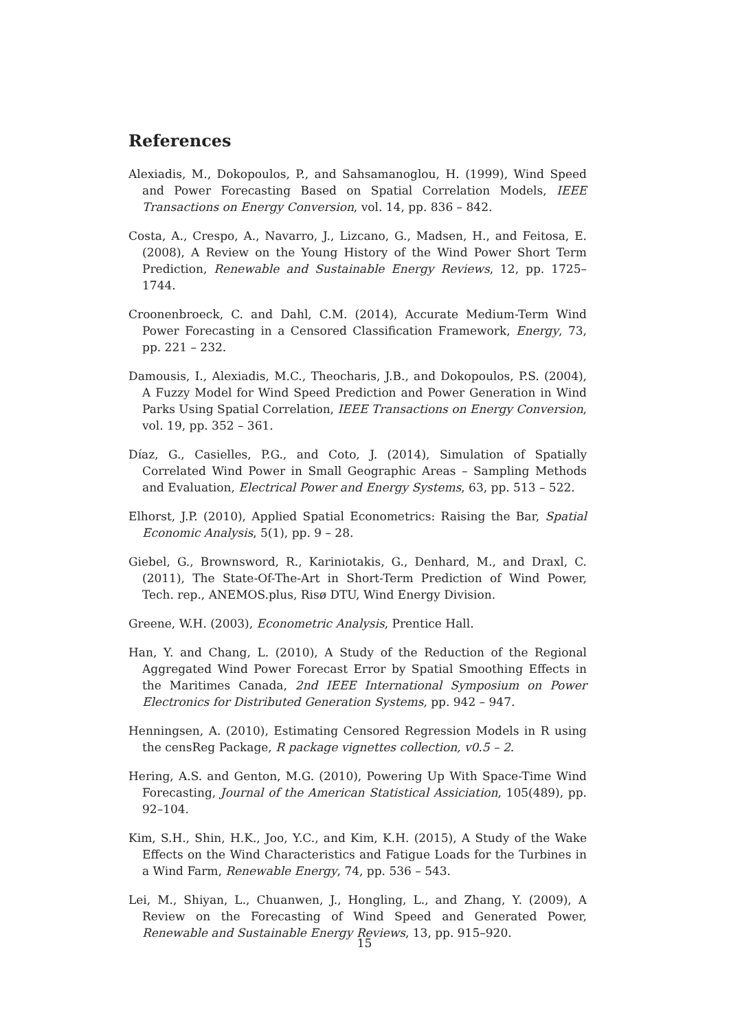References
Alexiadis, M., Dokopoulos, P., and Sahsamanoglou, H. (1999), Wind Speed and Power Forecasting Based on Spatial Correlation Models, IEEE Transactions on Energy Conversion, vol. 14, pp. 836 – 842.
Costa, A., Crespo, A., Navarro, J., Lizcano, G., Madsen, H., and Feitosa, E. (2008), A Review on the Young History of the Wind Power Short Term Prediction, Renewable and Sustainable Energy Reviews, 12, pp. 1725–1744.
Croonenbroeck, C. and Dahl, C.M. (2014), Accurate Medium-Term Wind Power Forecasting in a Censored Classification Framework, Energy, 73, pp. 221 – 232.
Damousis, I., Alexiadis, M.C., Theocharis, J.B., and Dokopoulos, P.S. (2004), A Fuzzy Model for Wind Speed Prediction and Power Generation in Wind Parks Using Spatial Correlation, IEEE Transactions on Energy Conversion, vol. 19, pp. 352 – 361.
Díaz, G., Casielles, P.G., and Coto, J. (2014), Simulation of Spatially Correlated Wind Power in Small Geographic Areas – Sampling Methods and Evaluation, Electrical Power and Energy Systems, 63, pp. 513 – 522.
Elhorst, J.P. (2010), Applied Spatial Econometrics: Raising the Bar, Spatial Economic Analysis, 5(1), pp. 9 – 28.
Giebel, G., Brownsword, R., Kariniotakis, G., Denhard, M., and Draxl, C. (2011), The State-Of-The-Art in Short-Term Prediction of Wind Power, Tech. rep., ANEMOS.plus, Risø DTU, Wind Energy Division.
Greene, W.H. (2003), Econometric Analysis, Prentice Hall.
Han, Y. and Chang, L. (2010), A Study of the Reduction of the Regional Aggregated Wind Power Forecast Error by Spatial Smoothing Effects in the Maritimes Canada, 2nd IEEE International Symposium on Power Electronics for Distributed Generation Systems, pp. 942 – 947.
Henningsen, A. (2010), Estimating Censored Regression Models in R using the censReg Package, R package vignettes collection, v0.5 – 2.
Hering, A.S. and Genton, M.G. (2010), Powering Up With Space-Time Wind Forecasting, Journal of the American Statistical Assiciation, 105(489), pp. 92–104.
Kim, S.H., Shin, H.K., Joo, Y.C., and Kim, K.H. (2015), A Study of the Wake Effects on the Wind Characteristics and Fatigue Loads for the Turbines in a Wind Farm, Renewable Energy, 74, pp. 536 – 543.
Lei, M., Shiyan, L., Chuanwen, J., Hongling, L., and Zhang, Y. (2009), A Review on the Forecasting of Wind Speed and Generated Power, Renewable and Sustainable Energy Reviews, 13, pp. 915–920.
15